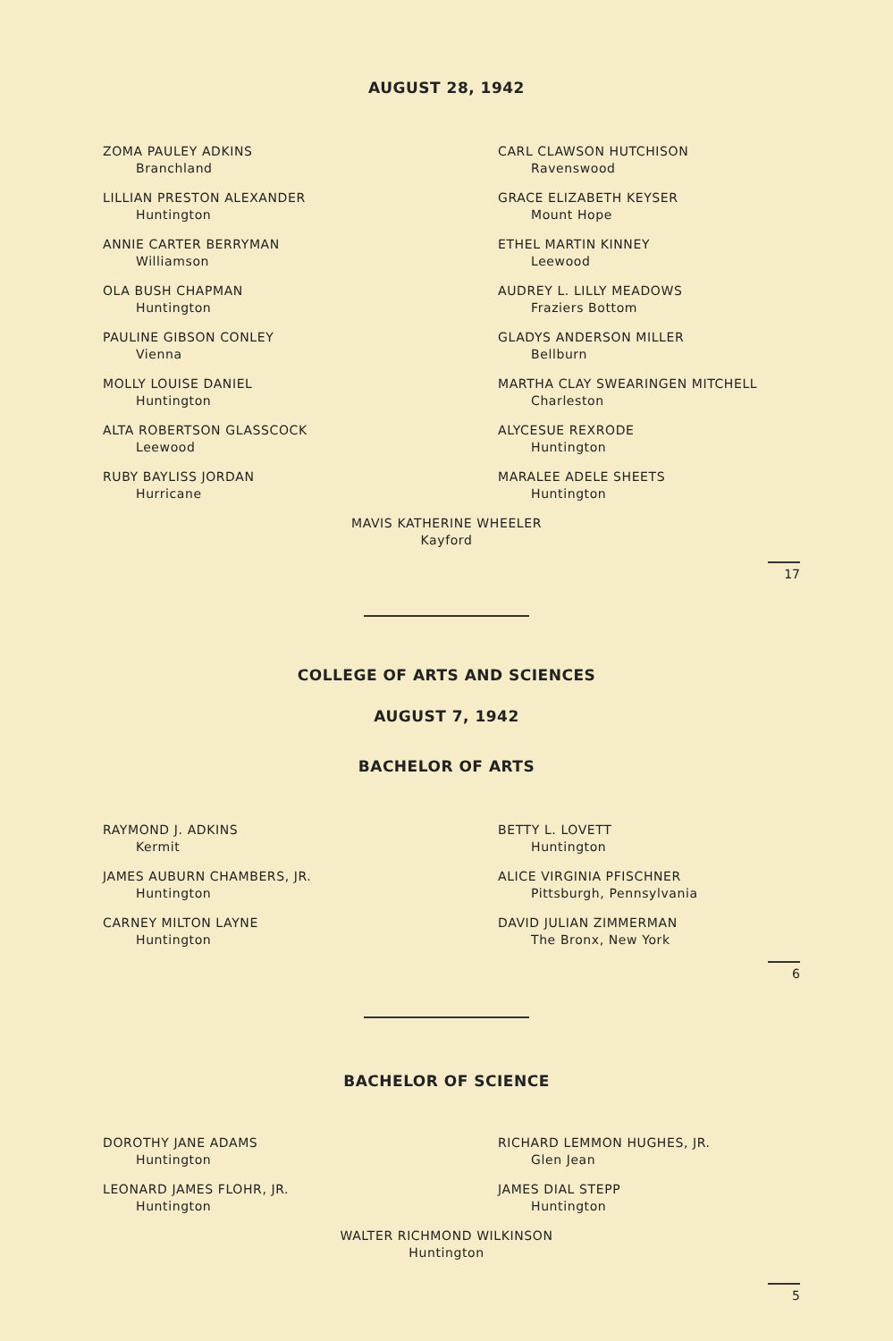AUGUST 28, 1942
ZOMA PAULEY ADKINS
Branchland
LILLIAN PRESTON ALEXANDER
Huntington
ANNIE CARTER BERRYMAN
Williamson
OLA BUSH CHAPMAN
Huntington
PAULINE GIBSON CONLEY
Vienna
MOLLY LOUISE DANIEL
Huntington
ALTA ROBERTSON GLASSCOCK
Leewood
RUBY BAYLISS JORDAN
Hurricane
CARL CLAWSON HUTCHISON
Ravenswood
GRACE ELIZABETH KEYSER
Mount Hope
ETHEL MARTIN KINNEY
Leewood
AUDREY L. LILLY MEADOWS
Fraziers Bottom
GLADYS ANDERSON MILLER
Bellburn
MARTHA CLAY SWEARINGEN MITCHELL
Charleston
ALYCESUE REXRODE
Huntington
MARALEE ADELE SHEETS
Huntington
MAVIS KATHERINE WHEELER
Kayford
17
COLLEGE OF ARTS AND SCIENCES
AUGUST 7, 1942
BACHELOR OF ARTS
RAYMOND J. ADKINS
Kermit
JAMES AUBURN CHAMBERS, JR.
Huntington
CARNEY MILTON LAYNE
Huntington
BETTY L. LOVETT
Huntington
ALICE VIRGINIA PFISCHNER
Pittsburgh, Pennsylvania
DAVID JULIAN ZIMMERMAN
The Bronx, New York
6
BACHELOR OF SCIENCE
DOROTHY JANE ADAMS
Huntington
LEONARD JAMES FLOHR, JR.
Huntington
RICHARD LEMMON HUGHES, JR.
Glen Jean
JAMES DIAL STEPP
Huntington
WALTER RICHMOND WILKINSON
Huntington
5